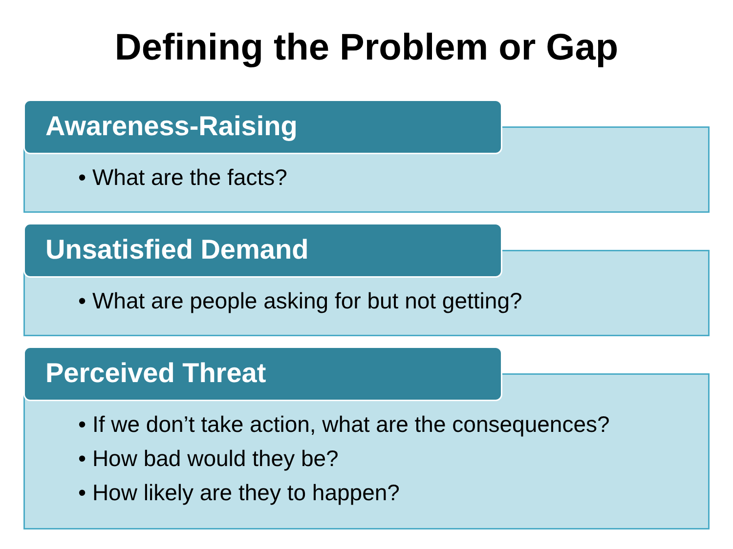Defining the Problem or Gap
Awareness-Raising
• What are the facts?
Unsatisfied Demand
• What are people asking for but not getting?
Perceived Threat
• If we don’t take action, what are the consequences?
• How bad would they be?
• How likely are they to happen?